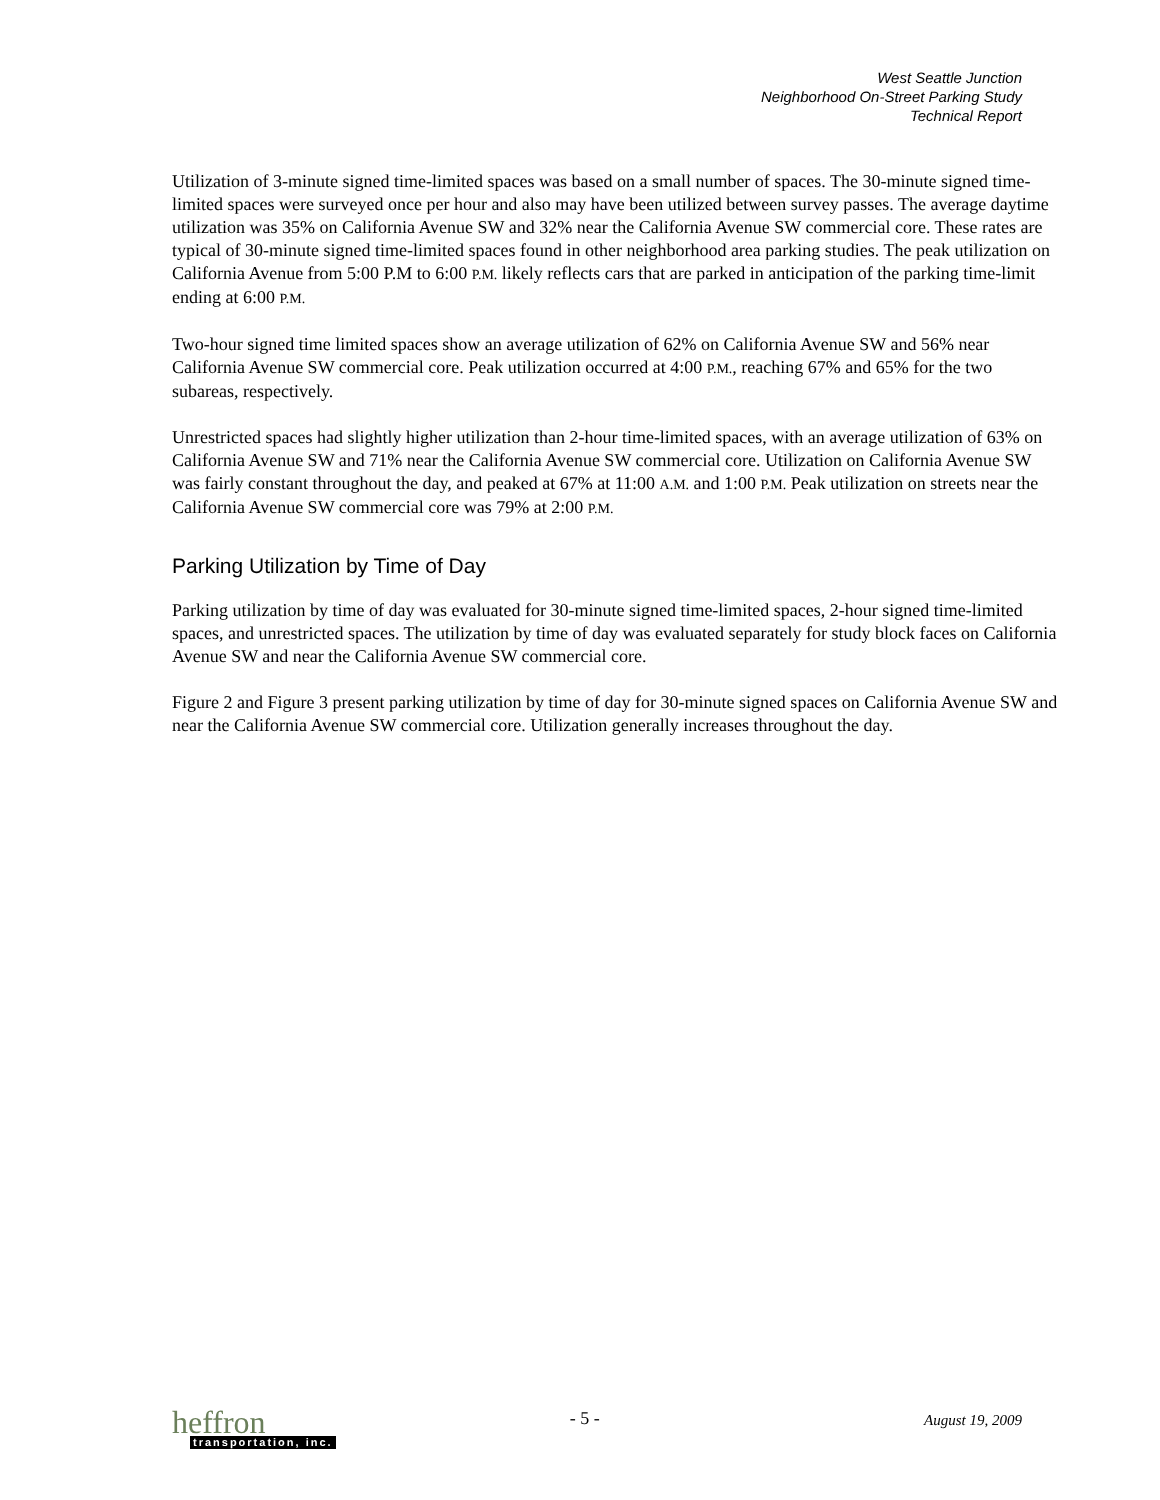West Seattle Junction
Neighborhood On-Street Parking Study
Technical Report
Utilization of 3-minute signed time-limited spaces was based on a small number of spaces. The 30-minute signed time-limited spaces were surveyed once per hour and also may have been utilized between survey passes. The average daytime utilization was 35% on California Avenue SW and 32% near the California Avenue SW commercial core. These rates are typical of 30-minute signed time-limited spaces found in other neighborhood area parking studies. The peak utilization on California Avenue from 5:00 P.M to 6:00 P.M. likely reflects cars that are parked in anticipation of the parking time-limit ending at 6:00 P.M.
Two-hour signed time limited spaces show an average utilization of 62% on California Avenue SW and 56% near California Avenue SW commercial core. Peak utilization occurred at 4:00 P.M., reaching 67% and 65% for the two subareas, respectively.
Unrestricted spaces had slightly higher utilization than 2-hour time-limited spaces, with an average utilization of 63% on California Avenue SW and 71% near the California Avenue SW commercial core. Utilization on California Avenue SW was fairly constant throughout the day, and peaked at 67% at 11:00 A.M. and 1:00 P.M. Peak utilization on streets near the California Avenue SW commercial core was 79% at 2:00 P.M.
Parking Utilization by Time of Day
Parking utilization by time of day was evaluated for 30-minute signed time-limited spaces, 2-hour signed time-limited spaces, and unrestricted spaces. The utilization by time of day was evaluated separately for study block faces on California Avenue SW and near the California Avenue SW commercial core.
Figure 2 and Figure 3 present parking utilization by time of day for 30-minute signed spaces on California Avenue SW and near the California Avenue SW commercial core. Utilization generally increases throughout the day.
heffron
transportation, inc.
- 5 -
August 19, 2009